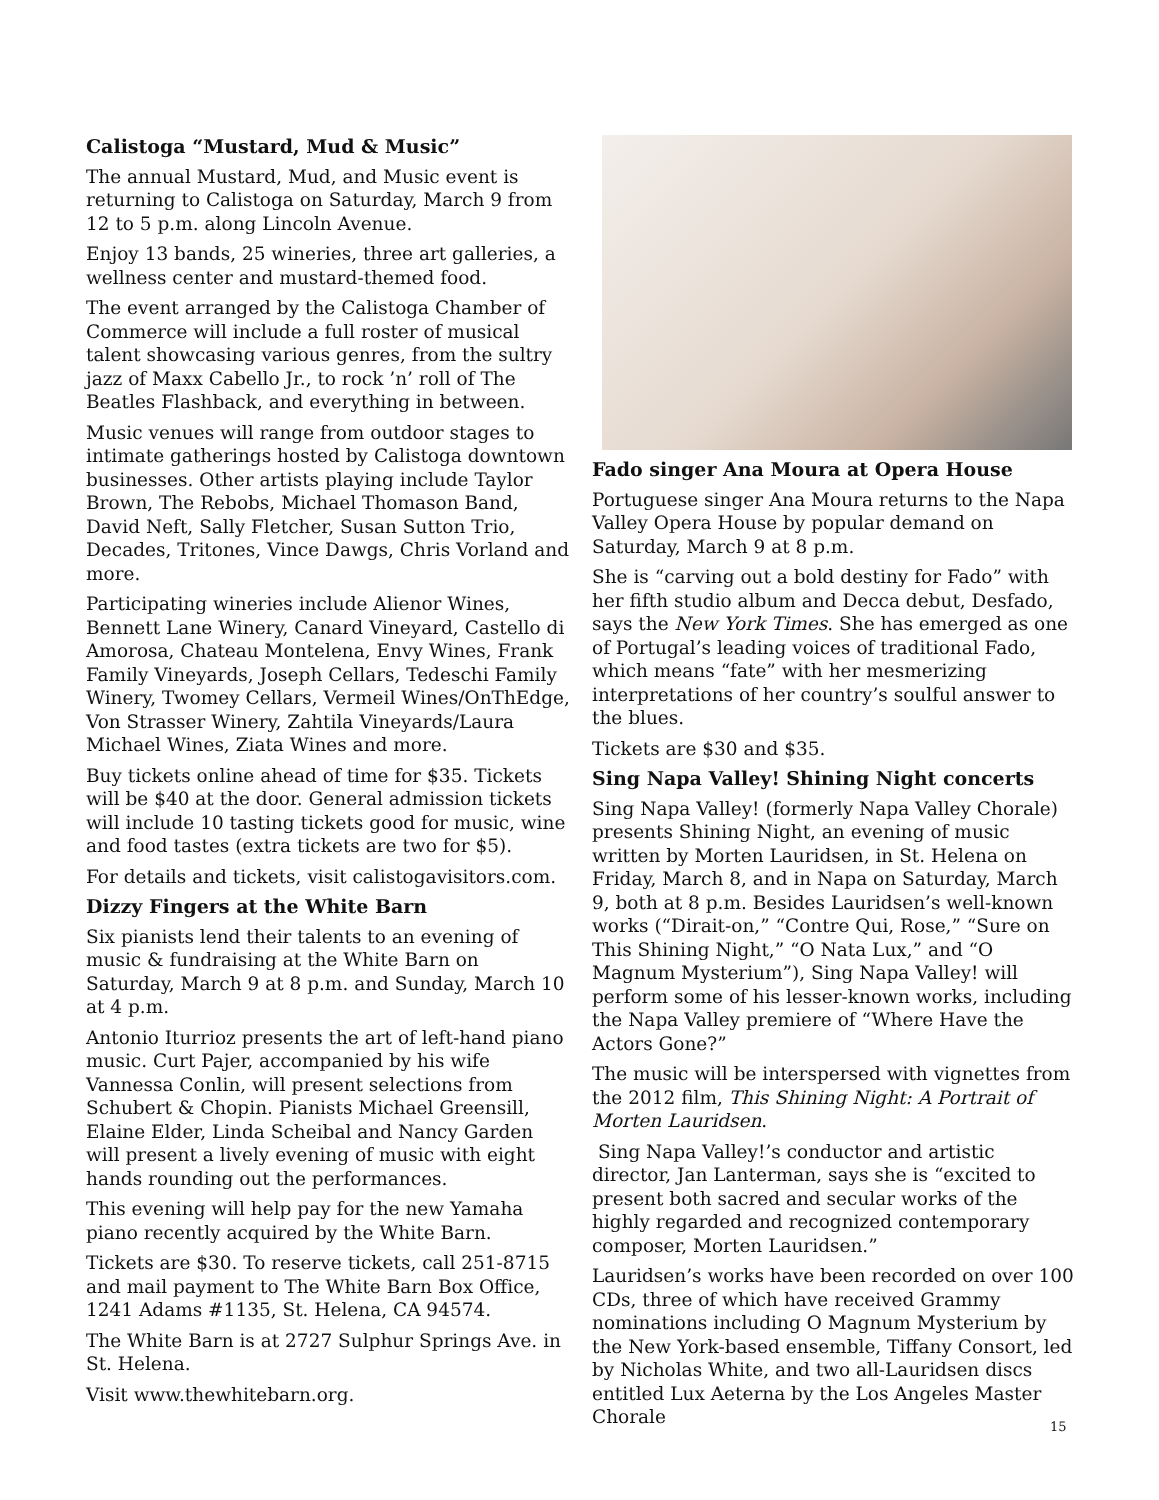Calistoga “Mustard, Mud & Music”
The annual Mustard, Mud, and Music event is returning to Calistoga on Saturday, March 9 from 12 to 5 p.m. along Lincoln Avenue.
Enjoy 13 bands, 25 wineries, three art galleries, a wellness center and mustard-themed food.
The event arranged by the Calistoga Chamber of Commerce will include a full roster of musical talent showcasing various genres, from the sultry jazz of Maxx Cabello Jr., to rock ’n’ roll of The Beatles Flashback, and everything in between.
Music venues will range from outdoor stages to intimate gatherings hosted by Calistoga downtown businesses. Other artists playing include Taylor Brown, The Rebobs, Michael Thomason Band, David Neft, Sally Fletcher, Susan Sutton Trio, Decades, Tritones, Vince Dawgs, Chris Vorland and more.
Participating wineries include Alienor Wines, Bennett Lane Winery, Canard Vineyard, Castello di Amorosa, Chateau Montelena, Envy Wines, Frank Family Vineyards, Joseph Cellars, Tedeschi Family Winery, Twomey Cellars, Vermeil Wines/OnThEdge, Von Strasser Winery, Zahtila Vineyards/Laura Michael Wines, Ziata Wines and more.
Buy tickets online ahead of time for $35. Tickets will be $40 at the door. General admission tickets will include 10 tasting tickets good for music, wine and food tastes (extra tickets are two for $5).
For details and tickets, visit calistogavisitors.com.
Dizzy Fingers at the White Barn
Six pianists lend their talents to an evening of music & fundraising at the White Barn on Saturday, March 9 at 8 p.m. and Sunday, March 10 at 4 p.m.
Antonio Iturrioz presents the art of left-hand piano music. Curt Pajer, accompanied by his wife Vannessa Conlin, will present selections from Schubert & Chopin. Pianists Michael Greensill, Elaine Elder, Linda Scheibal and Nancy Garden will present a lively evening of music with eight hands rounding out the performances.
This evening will help pay for the new Yamaha piano recently acquired by the White Barn.
Tickets are $30. To reserve tickets, call 251-8715 and mail payment to The White Barn Box Office, 1241 Adams #1135, St. Helena, CA 94574.
The White Barn is at 2727 Sulphur Springs Ave. in St. Helena.
Visit www.thewhitebarn.org.
Fado singer Ana Moura at Opera House
Portuguese singer Ana Moura returns to the Napa Valley Opera House by popular demand on Saturday, March 9 at 8 p.m.
She is “carving out a bold destiny for Fado” with her fifth studio album and Decca debut, Desfado, says the New York Times. She has emerged as one of Portugal’s leading voices of traditional Fado, which means “fate” with her mesmerizing interpretations of her country’s soulful answer to the blues.
Tickets are $30 and $35.
Sing Napa Valley! Shining Night concerts
Sing Napa Valley! (formerly Napa Valley Chorale) presents Shining Night, an evening of music written by Morten Lauridsen, in St. Helena on Friday, March 8, and in Napa on Saturday, March 9, both at 8 p.m. Besides Lauridsen’s well-known works (“Dirait-on,” “Contre Qui, Rose,” “Sure on This Shining Night,” “O Nata Lux,” and “O Magnum Mysterium”), Sing Napa Valley! will perform some of his lesser-known works, including the Napa Valley premiere of “Where Have the Actors Gone?”
The music will be interspersed with vignettes from the 2012 film, This Shining Night: A Portrait of Morten Lauridsen.
Sing Napa Valley!’s conductor and artistic director, Jan Lanterman, says she is “excited to present both sacred and secular works of the highly regarded and recognized contemporary composer, Morten Lauridsen.”
Lauridsen’s works have been recorded on over 100 CDs, three of which have received Grammy nominations including O Magnum Mysterium by the New York-based ensemble, Tiffany Consort, led by Nicholas White, and two all-Lauridsen discs entitled Lux Aeterna by the Los Angeles Master Chorale
15